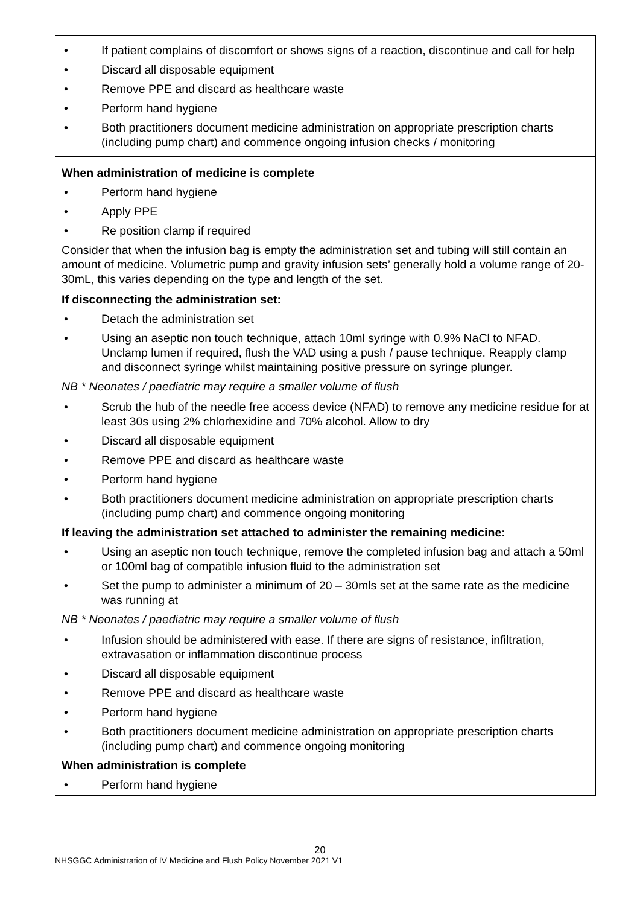| • If patient complains of discomfort or shows signs of a reaction, discontinue and call for help • Discard all disposable equipment • Remove PPE and discard as healthcare waste • Perform hand hygiene • Both practitioners document medicine administration on appropriate prescription charts (including pump chart) and commence ongoing infusion checks / monitoring |
| When administration of medicine is complete • Perform hand hygiene • Apply PPE • Re position clamp if required Consider that when the infusion bag is empty the administration set and tubing will still contain an amount of medicine. Volumetric pump and gravity infusion sets’ generally hold a volume range of 20- 30mL, this varies depending on the type and length of the set. If disconnecting the administration set: • Detach the administration set • Using an aseptic non touch technique, attach 10ml syringe with 0.9% NaCl to NFAD. Unclamp lumen if required, flush the VAD using a push / pause technique. Reapply clamp and disconnect syringe whilst maintaining positive pressure on syringe plunger. NB * Neonates / paediatric may require a smaller volume of flush • Scrub the hub of the needle free access device (NFAD) to remove any medicine residue for at least 30s using 2% chlorhexidine and 70% alcohol. Allow to dry • Discard all disposable equipment • Remove PPE and discard as healthcare waste • Perform hand hygiene • Both practitioners document medicine administration on appropriate prescription charts (including pump chart) and commence ongoing monitoring If leaving the administration set attached to administer the remaining medicine: • Using an aseptic non touch technique, remove the completed infusion bag and attach a 50ml or 100ml bag of compatible infusion fluid to the administration set • Set the pump to administer a minimum of 20 – 30mls set at the same rate as the medicine was running at NB * Neonates / paediatric may require a smaller volume of flush • Infusion should be administered with ease. If there are signs of resistance, infiltration, extravasation or inflammation discontinue process • Discard all disposable equipment • Remove PPE and discard as healthcare waste • Perform hand hygiene • Both practitioners document medicine administration on appropriate prescription charts (including pump chart) and commence ongoing monitoring When administration is complete • Perform hand hygiene |
20
NHSGGC Administration of IV Medicine and Flush Policy November 2021 V1